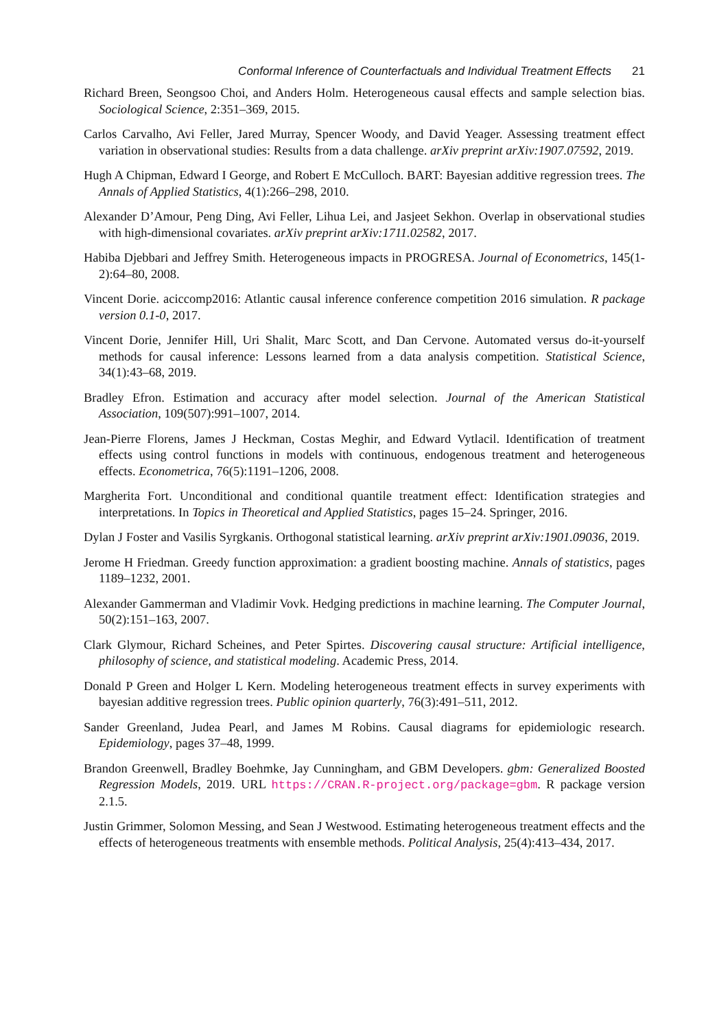Conformal Inference of Counterfactuals and Individual Treatment Effects 21
Richard Breen, Seongsoo Choi, and Anders Holm. Heterogeneous causal effects and sample selection bias. Sociological Science, 2:351–369, 2015.
Carlos Carvalho, Avi Feller, Jared Murray, Spencer Woody, and David Yeager. Assessing treatment effect variation in observational studies: Results from a data challenge. arXiv preprint arXiv:1907.07592, 2019.
Hugh A Chipman, Edward I George, and Robert E McCulloch. BART: Bayesian additive regression trees. The Annals of Applied Statistics, 4(1):266–298, 2010.
Alexander D’Amour, Peng Ding, Avi Feller, Lihua Lei, and Jasjeet Sekhon. Overlap in observational studies with high-dimensional covariates. arXiv preprint arXiv:1711.02582, 2017.
Habiba Djebbari and Jeffrey Smith. Heterogeneous impacts in PROGRESA. Journal of Econometrics, 145(1-2):64–80, 2008.
Vincent Dorie. aciccomp2016: Atlantic causal inference conference competition 2016 simulation. R package version 0.1-0, 2017.
Vincent Dorie, Jennifer Hill, Uri Shalit, Marc Scott, and Dan Cervone. Automated versus do-it-yourself methods for causal inference: Lessons learned from a data analysis competition. Statistical Science, 34(1):43–68, 2019.
Bradley Efron. Estimation and accuracy after model selection. Journal of the American Statistical Association, 109(507):991–1007, 2014.
Jean-Pierre Florens, James J Heckman, Costas Meghir, and Edward Vytlacil. Identification of treatment effects using control functions in models with continuous, endogenous treatment and heterogeneous effects. Econometrica, 76(5):1191–1206, 2008.
Margherita Fort. Unconditional and conditional quantile treatment effect: Identification strategies and interpretations. In Topics in Theoretical and Applied Statistics, pages 15–24. Springer, 2016.
Dylan J Foster and Vasilis Syrgkanis. Orthogonal statistical learning. arXiv preprint arXiv:1901.09036, 2019.
Jerome H Friedman. Greedy function approximation: a gradient boosting machine. Annals of statistics, pages 1189–1232, 2001.
Alexander Gammerman and Vladimir Vovk. Hedging predictions in machine learning. The Computer Journal, 50(2):151–163, 2007.
Clark Glymour, Richard Scheines, and Peter Spirtes. Discovering causal structure: Artificial intelligence, philosophy of science, and statistical modeling. Academic Press, 2014.
Donald P Green and Holger L Kern. Modeling heterogeneous treatment effects in survey experiments with bayesian additive regression trees. Public opinion quarterly, 76(3):491–511, 2012.
Sander Greenland, Judea Pearl, and James M Robins. Causal diagrams for epidemiologic research. Epidemiology, pages 37–48, 1999.
Brandon Greenwell, Bradley Boehmke, Jay Cunningham, and GBM Developers. gbm: Generalized Boosted Regression Models, 2019. URL https://CRAN.R-project.org/package=gbm. R package version 2.1.5.
Justin Grimmer, Solomon Messing, and Sean J Westwood. Estimating heterogeneous treatment effects and the effects of heterogeneous treatments with ensemble methods. Political Analysis, 25(4):413–434, 2017.